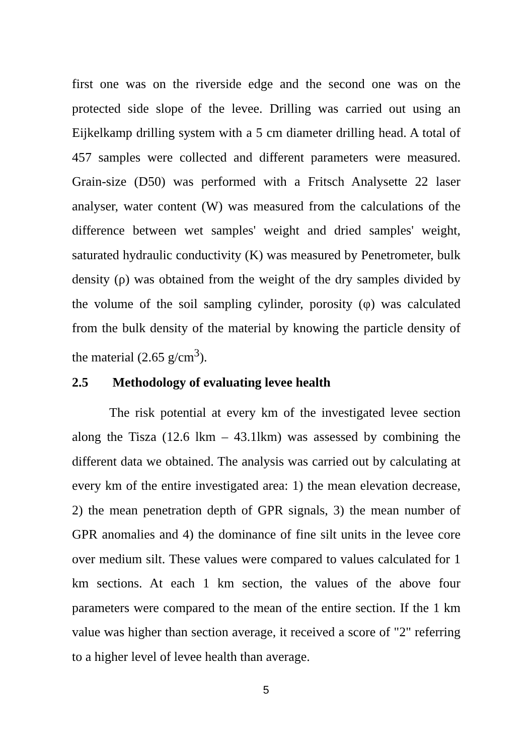first one was on the riverside edge and the second one was on the protected side slope of the levee. Drilling was carried out using an Eijkelkamp drilling system with a 5 cm diameter drilling head. A total of 457 samples were collected and different parameters were measured. Grain-size (D50) was performed with a Fritsch Analysette 22 laser analyser, water content (W) was measured from the calculations of the difference between wet samples' weight and dried samples' weight, saturated hydraulic conductivity (K) was measured by Penetrometer, bulk density (ρ) was obtained from the weight of the dry samples divided by the volume of the soil sampling cylinder, porosity (φ) was calculated from the bulk density of the material by knowing the particle density of the material (2.65 g/cm<sup>3</sup>).
2.5 Methodology of evaluating levee health
The risk potential at every km of the investigated levee section along the Tisza (12.6 lkm – 43.1lkm) was assessed by combining the different data we obtained. The analysis was carried out by calculating at every km of the entire investigated area: 1) the mean elevation decrease, 2) the mean penetration depth of GPR signals, 3) the mean number of GPR anomalies and 4) the dominance of fine silt units in the levee core over medium silt. These values were compared to values calculated for 1 km sections. At each 1 km section, the values of the above four parameters were compared to the mean of the entire section. If the 1 km value was higher than section average, it received a score of "2" referring to a higher level of levee health than average.
5